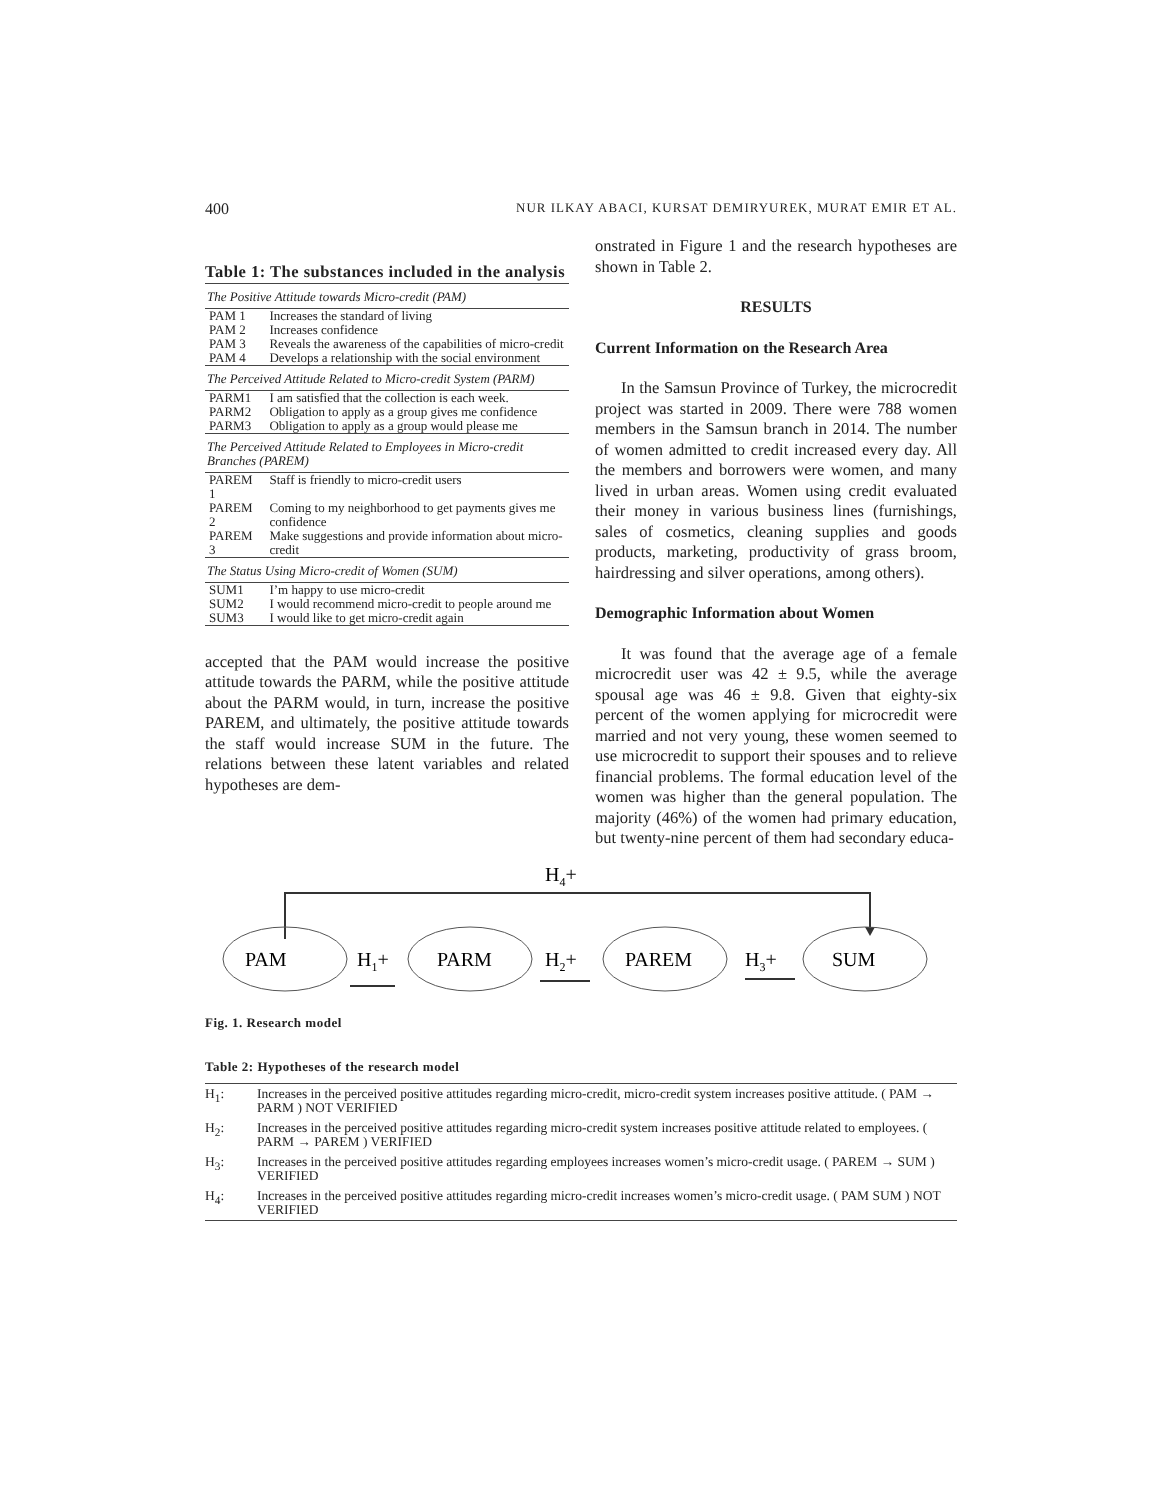400 NUR ILKAY ABACI, KURSAT DEMIRYUREK, MURAT EMIR ET AL.
Table 1: The substances included in the analysis
| The Positive Attitude towards Micro-credit (PAM) | |
| PAM 1 | Increases the standard of living |
| PAM 2 | Increases confidence |
| PAM 3 | Reveals the awareness of the capabilities of micro-credit |
| PAM 4 | Develops a relationship with the social environment |
| The Perceived Attitude Related to Micro-credit System (PARM) | |
| PARM1 | I am satisfied that the collection is each week. |
| PARM2 | Obligation to apply as a group gives me confidence |
| PARM3 | Obligation to apply as a group would please me |
| The Perceived Attitude Related to Employees in Micro-credit Branches (PAREM) | |
| PAREM 1 | Staff is friendly to micro-credit users |
| PAREM 2 | Coming to my neighborhood to get payments gives me confidence |
| PAREM 3 | Make suggestions and provide information about micro-credit |
| The Status Using Micro-credit of Women (SUM) | |
| SUM1 | I’m happy to use micro-credit |
| SUM2 | I would recommend micro-credit to people around me |
| SUM3 | I would like to get micro-credit again |
accepted that the PAM would increase the positive attitude towards the PARM, while the positive attitude about the PARM would, in turn, increase the positive PAREM, and ultimately, the positive attitude towards the staff would increase SUM in the future. The relations between these latent variables and related hypotheses are dem-
onstrated in Figure 1 and the research hypotheses are shown in Table 2.
RESULTS
Current Information on the Research Area
In the Samsun Province of Turkey, the microcredit project was started in 2009. There were 788 women members in the Samsun branch in 2014. The number of women admitted to credit increased every day. All the members and borrowers were women, and many lived in urban areas. Women using credit evaluated their money in various business lines (furnishings, sales of cosmetics, cleaning supplies and goods products, marketing, productivity of grass broom, hairdressing and silver operations, among others).
Demographic Information about Women
It was found that the average age of a female microcredit user was 42 ± 9.5, while the average spousal age was 46 ± 9.8. Given that eighty-six percent of the women applying for microcredit were married and not very young, these women seemed to use microcredit to support their spouses and to relieve financial problems. The formal education level of the women was higher than the general population. The majority (46%) of the women had primary education, but twenty-nine percent of them had secondary educa-
H4+
PAM
PARM
PAREM
SUM
H1+
H2+
H3+
Fig. 1. Research model
Table 2: Hypotheses of the research model
| H<sub>1</sub>: | Increases in the perceived positive attitudes regarding micro-credit, micro-credit system increases positive attitude. ( PAM → PARM ) NOT VERIFIED |
| H<sub>2</sub>: | Increases in the perceived positive attitudes regarding micro-credit system increases positive attitude related to employees. ( PARM → PAREM ) VERIFIED |
| H<sub>3</sub>: | Increases in the perceived positive attitudes regarding employees increases women’s micro-credit usage. ( PAREM → SUM ) VERIFIED |
| H<sub>4</sub>: | Increases in the perceived positive attitudes regarding micro-credit increases women’s micro-credit usage. ( PAM SUM ) NOT VERIFIED |